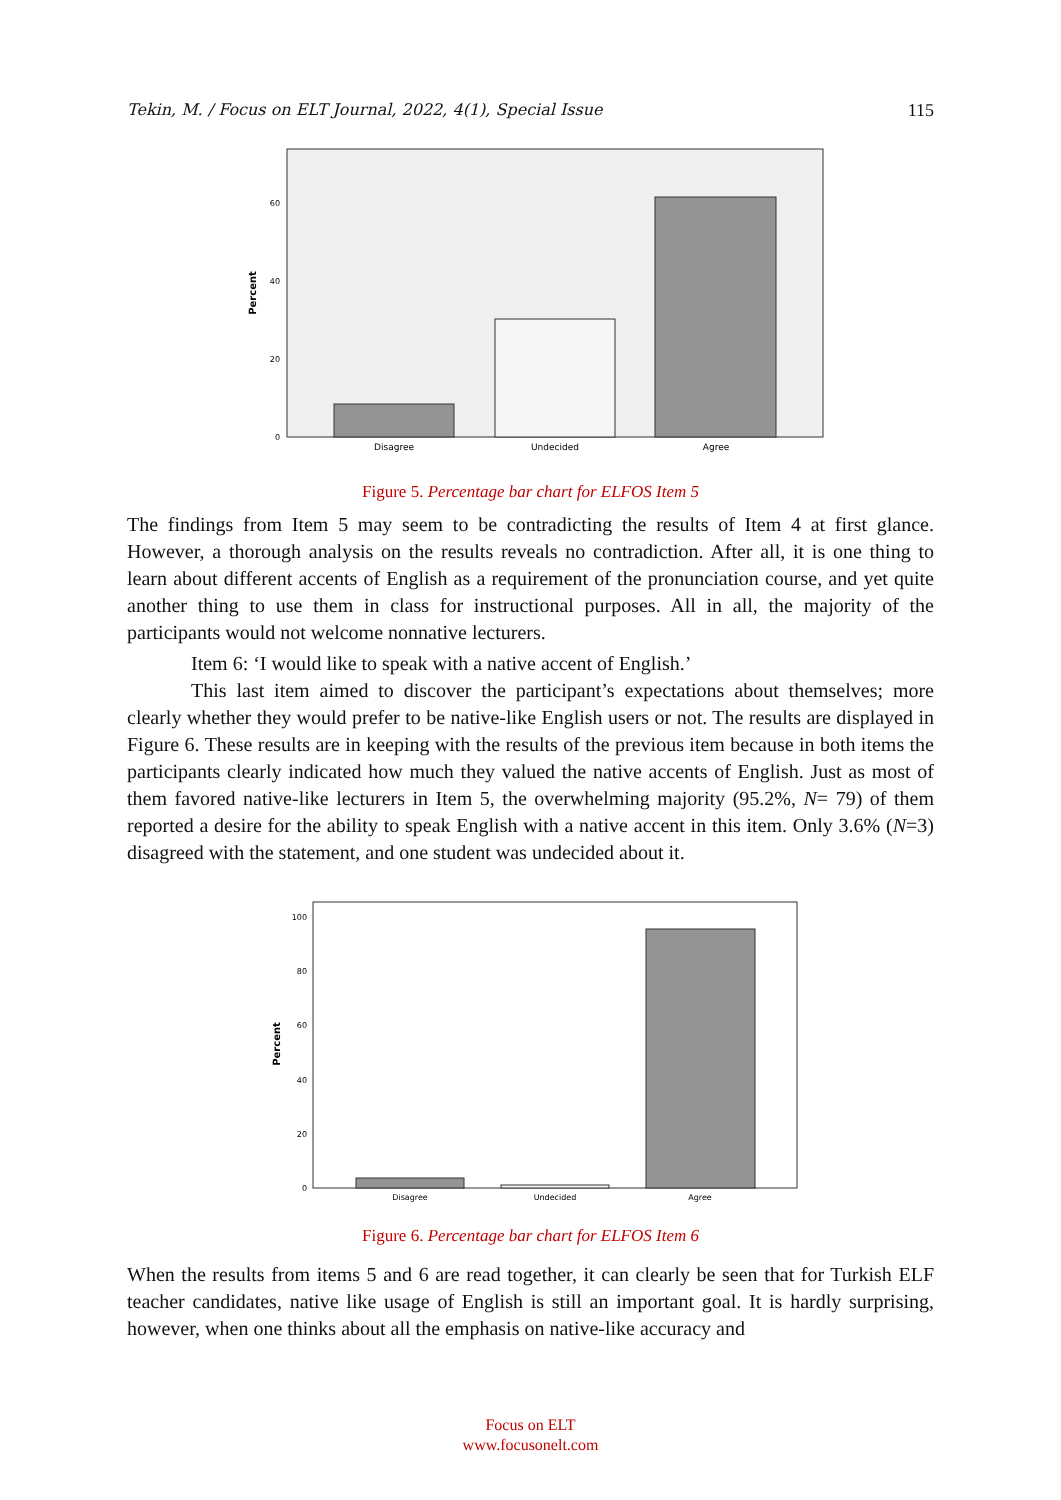Tekin, M. / Focus on ELT Journal, 2022, 4(1), Special Issue 115
60
40
20
0
Percent
Disagree
Undecided
Agree
Figure 5. Percentage bar chart for ELFOS Item 5
The findings from Item 5 may seem to be contradicting the results of Item 4 at first glance. However, a thorough analysis on the results reveals no contradiction. After all, it is one thing to learn about different accents of English as a requirement of the pronunciation course, and yet quite another thing to use them in class for instructional purposes. All in all, the majority of the participants would not welcome nonnative lecturers.
Item 6: ‘I would like to speak with a native accent of English.’
This last item aimed to discover the participant’s expectations about themselves; more clearly whether they would prefer to be native-like English users or not. The results are displayed in Figure 6. These results are in keeping with the results of the previous item because in both items the participants clearly indicated how much they valued the native accents of English. Just as most of them favored native-like lecturers in Item 5, the overwhelming majority (95.2%, N= 79) of them reported a desire for the ability to speak English with a native accent in this item. Only 3.6% (N=3) disagreed with the statement, and one student was undecided about it.
100
80
60
40
20
0
Percent
Disagree
Undecided
Agree
Figure 6. Percentage bar chart for ELFOS Item 6
When the results from items 5 and 6 are read together, it can clearly be seen that for Turkish ELF teacher candidates, native like usage of English is still an important goal. It is hardly surprising, however, when one thinks about all the emphasis on native-like accuracy and
Focus on ELT
www.focusonelt.com